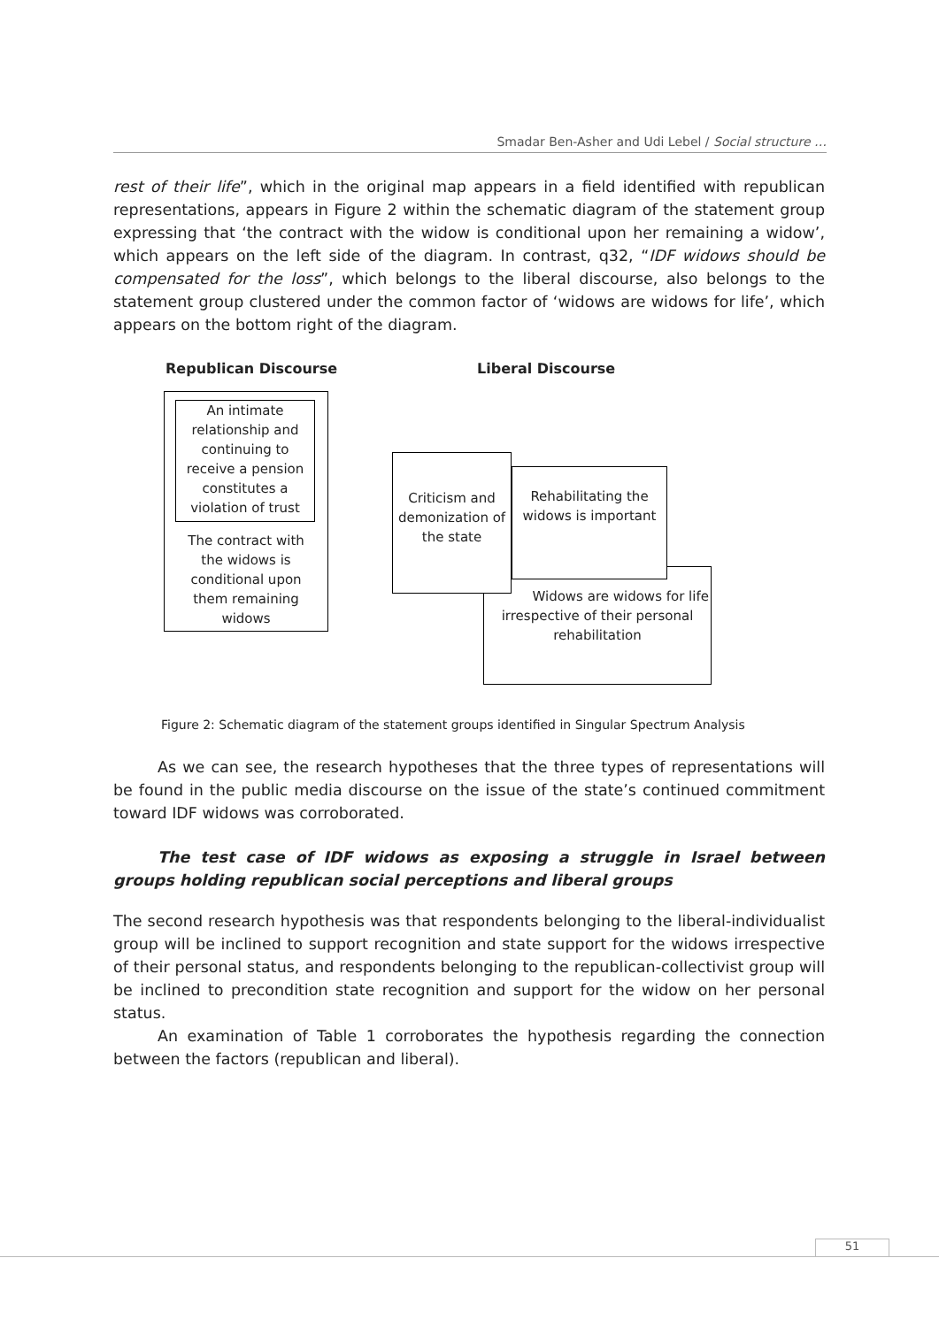Smadar Ben-Asher and Udi Lebel / Social structure …
rest of their life”, which in the original map appears in a field identified with republican representations, appears in Figure 2 within the schematic diagram of the statement group expressing that ‘the contract with the widow is conditional upon her remaining a widow’, which appears on the left side of the diagram. In contrast, q32, “IDF widows should be compensated for the loss”, which belongs to the liberal discourse, also belongs to the statement group clustered under the common factor of ‘widows are widows for life’, which appears on the bottom right of the diagram.
Republican Discourse Liberal Discourse
An intimate relationship and continuing to receive a pension constitutes a violation of trust
The contract with the widows is conditional upon them remaining widows
Widows are widows for life irrespective of their personal rehabilitation
Criticism and demonization of the state
Rehabilitating the widows is important
Figure 2: Schematic diagram of the statement groups identified in Singular Spectrum Analysis
As we can see, the research hypotheses that the three types of representations will be found in the public media discourse on the issue of the state’s continued commitment toward IDF widows was corroborated.
The test case of IDF widows as exposing a struggle in Israel between groups holding republican social perceptions and liberal groups
The second research hypothesis was that respondents belonging to the liberal-individualist group will be inclined to support recognition and state support for the widows irrespective of their personal status, and respondents belonging to the republican-collectivist group will be inclined to precondition state recognition and support for the widow on her personal status.
An examination of Table 1 corroborates the hypothesis regarding the connection between the factors (republican and liberal).
51